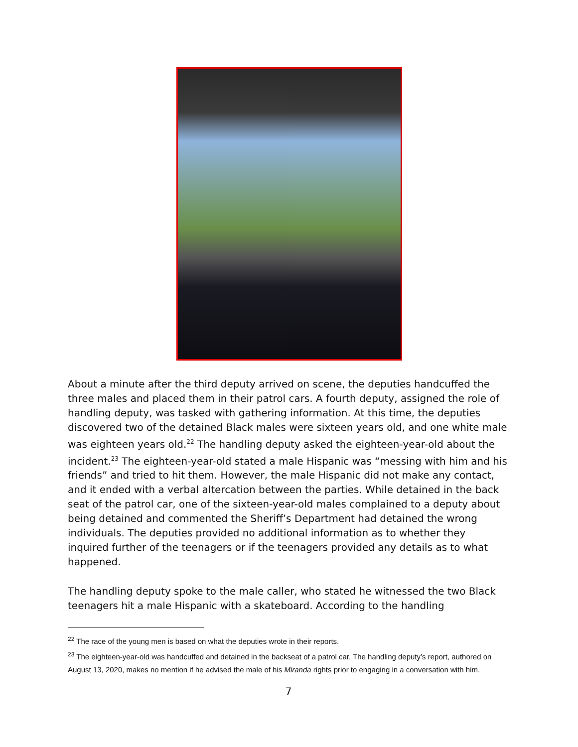About a minute after the third deputy arrived on scene, the deputies handcuffed the three males and placed them in their patrol cars. A fourth deputy, assigned the role of handling deputy, was tasked with gathering information. At this time, the deputies discovered two of the detained Black males were sixteen years old, and one white male was eighteen years old.<sup>22</sup> The handling deputy asked the eighteen-year-old about the incident.<sup>23</sup> The eighteen-year-old stated a male Hispanic was “messing with him and his friends” and tried to hit them. However, the male Hispanic did not make any contact, and it ended with a verbal altercation between the parties. While detained in the back seat of the patrol car, one of the sixteen-year-old males complained to a deputy about being detained and commented the Sheriff’s Department had detained the wrong individuals. The deputies provided no additional information as to whether they inquired further of the teenagers or if the teenagers provided any details as to what happened.
The handling deputy spoke to the male caller, who stated he witnessed the two Black teenagers hit a male Hispanic with a skateboard. According to the handling
<sup>22</sup> The race of the young men is based on what the deputies wrote in their reports.
<sup>23</sup> The eighteen-year-old was handcuffed and detained in the backseat of a patrol car. The handling deputy’s report, authored on August 13, 2020, makes no mention if he advised the male of his Miranda rights prior to engaging in a conversation with him.
7